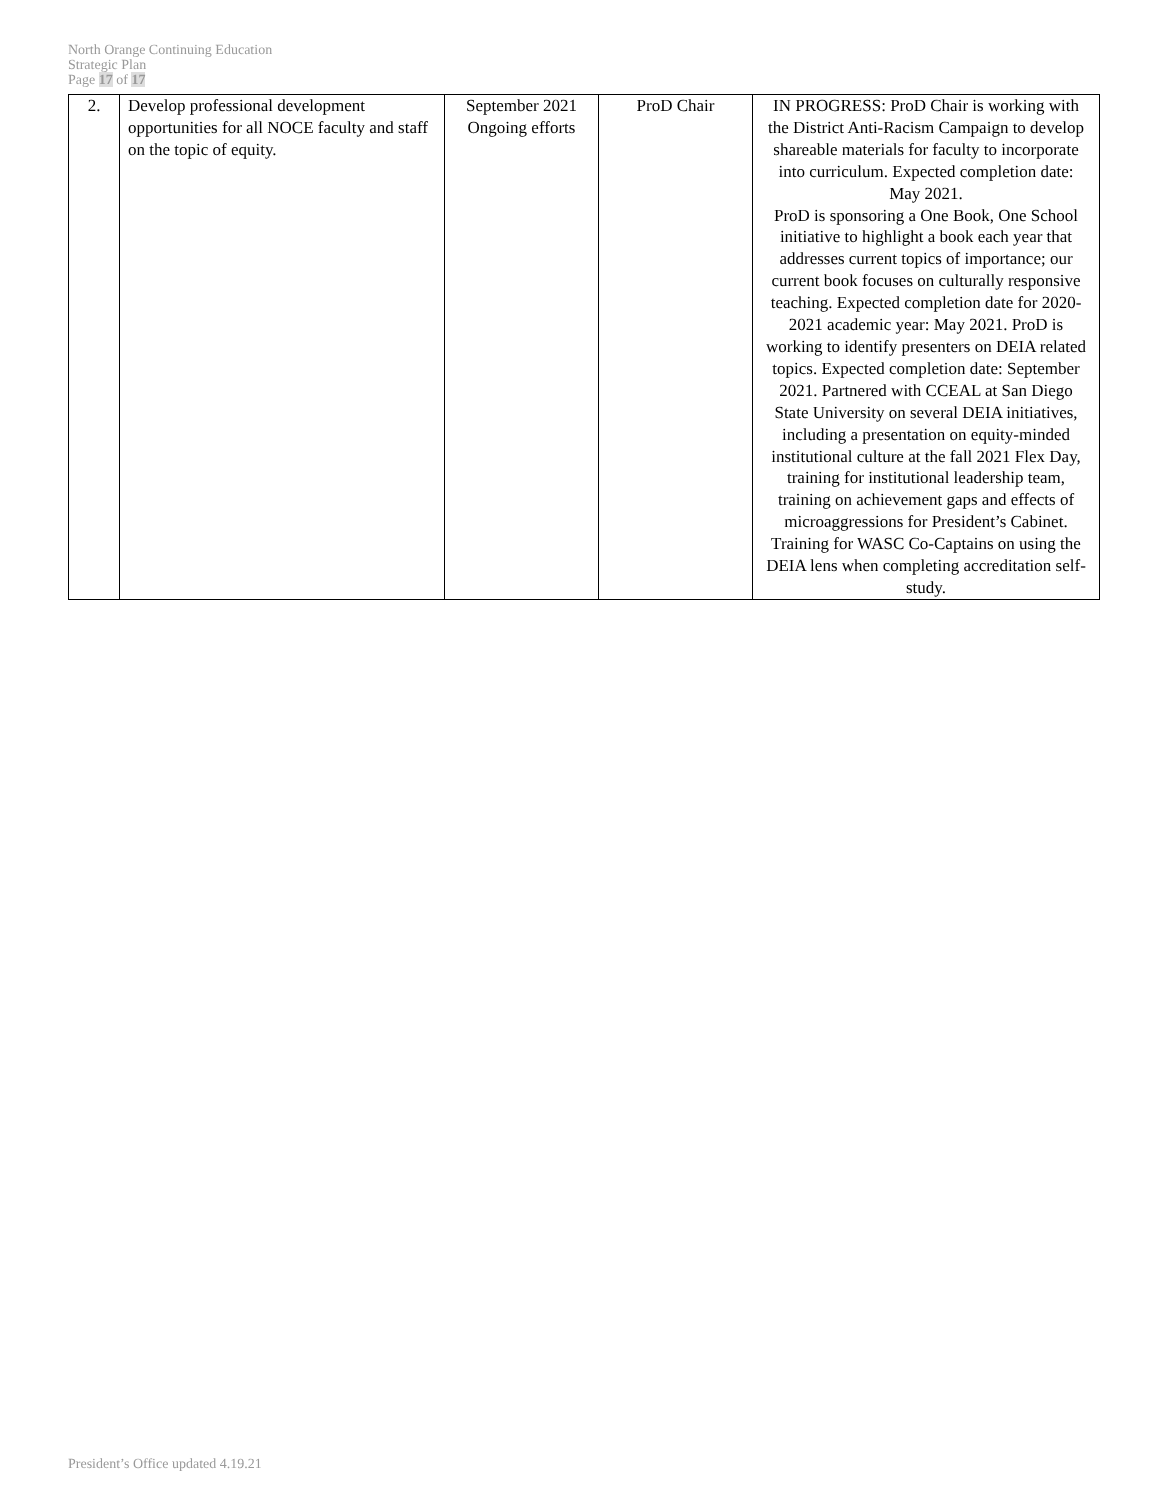North Orange Continuing Education
Strategic Plan
Page 17 of 17
| 2. | Develop professional development opportunities for all NOCE faculty and staff on the topic of equity. | September 2021 Ongoing efforts | ProD Chair | IN PROGRESS: ProD Chair is working with the District Anti-Racism Campaign to develop shareable materials for faculty to incorporate into curriculum. Expected completion date: May 2021. ProD is sponsoring a One Book, One School initiative to highlight a book each year that addresses current topics of importance; our current book focuses on culturally responsive teaching. Expected completion date for 2020-2021 academic year: May 2021. ProD is working to identify presenters on DEIA related topics. Expected completion date: September 2021. Partnered with CCEAL at San Diego State University on several DEIA initiatives, including a presentation on equity-minded institutional culture at the fall 2021 Flex Day, training for institutional leadership team, training on achievement gaps and effects of microaggressions for President’s Cabinet. Training for WASC Co-Captains on using the DEIA lens when completing accreditation self-study. |
President’s Office updated 4.19.21